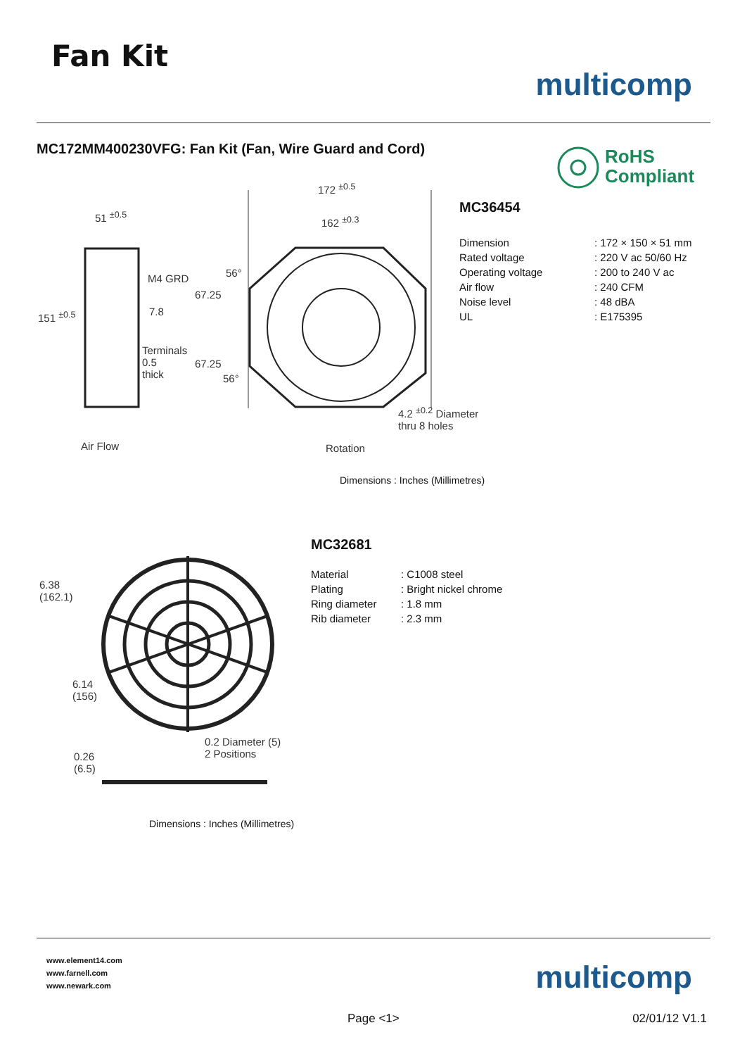Fan Kit
multicomp
MC172MM400230VFG: Fan Kit (Fan, Wire Guard and Cord)
RoHS
Compliant
51 <sup>±0.5</sup>
151 <sup>±0.5</sup>
M4 GRD
7.8
Terminals
0.5
thick
67.25
67.25
56°
56°
172 <sup>±0.5</sup>
162 <sup>±0.3</sup>
4.2 <sup>±0.2</sup> Diameter
thru 8 holes
Air Flow Rotation
MC36454
| Dimension | : 172 × 150 × 51 mm |
| Rated voltage | : 220 V ac 50/60 Hz |
| Operating voltage | : 200 to 240 V ac |
| Air flow | : 240 CFM |
| Noise level | : 48 dBA |
| UL | : E175395 |
Dimensions : Inches (Millimetres)
6.38
(162.1)
6.14
(156)
0.2 Diameter (5)
2 Positions
0.26
(6.5)
MC32681
| Material | : C1008 steel |
| Plating | : Bright nickel chrome |
| Ring diameter | : 1.8 mm |
| Rib diameter | : 2.3 mm |
Dimensions : Inches (Millimetres)
www.element14.com
www.farnell.com
www.newark.com
multicomp
Page <1> 02/01/12 V1.1